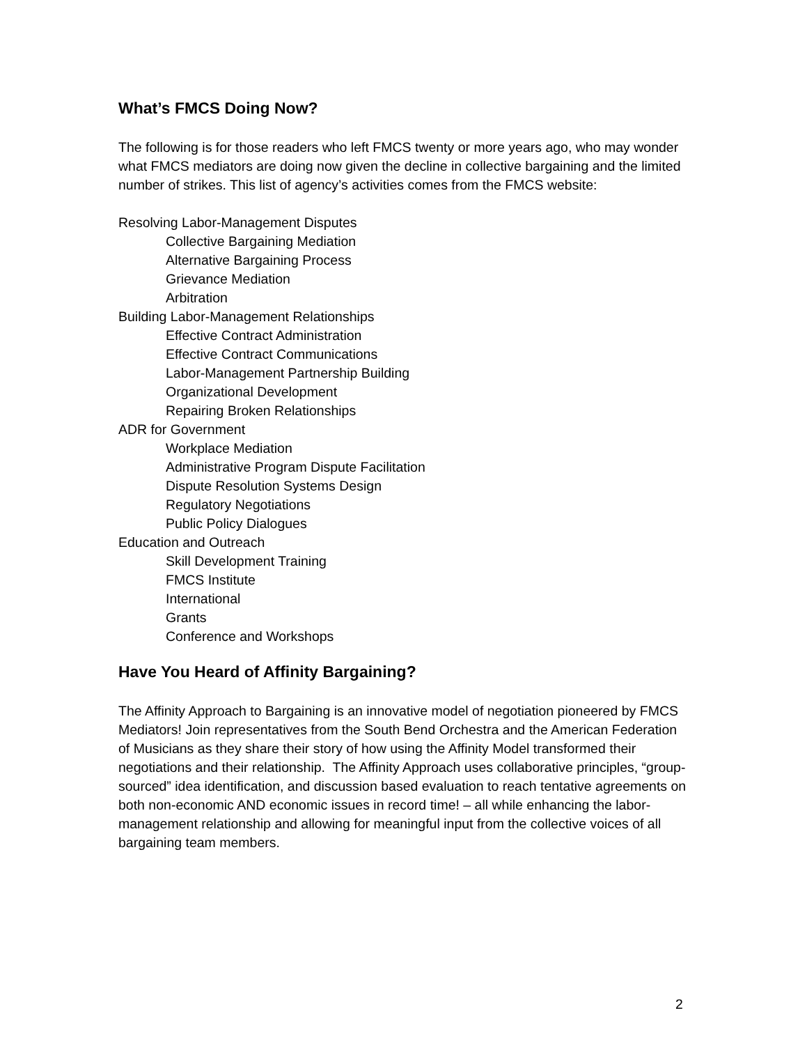What’s FMCS Doing Now?
The following is for those readers who left FMCS twenty or more years ago, who may wonder what FMCS mediators are doing now given the decline in collective bargaining and the limited number of strikes. This list of agency’s activities comes from the FMCS website:
Resolving Labor-Management Disputes
Collective Bargaining Mediation
Alternative Bargaining Process
Grievance Mediation
Arbitration
Building Labor-Management Relationships
Effective Contract Administration
Effective Contract Communications
Labor-Management Partnership Building
Organizational Development
Repairing Broken Relationships
ADR for Government
Workplace Mediation
Administrative Program Dispute Facilitation
Dispute Resolution Systems Design
Regulatory Negotiations
Public Policy Dialogues
Education and Outreach
Skill Development Training
FMCS Institute
International
Grants
Conference and Workshops
Have You Heard of Affinity Bargaining?
The Affinity Approach to Bargaining is an innovative model of negotiation pioneered by FMCS Mediators! Join representatives from the South Bend Orchestra and the American Federation of Musicians as they share their story of how using the Affinity Model transformed their negotiations and their relationship. The Affinity Approach uses collaborative principles, “group-sourced” idea identification, and discussion based evaluation to reach tentative agreements on both non-economic AND economic issues in record time! – all while enhancing the labor-management relationship and allowing for meaningful input from the collective voices of all bargaining team members.
2